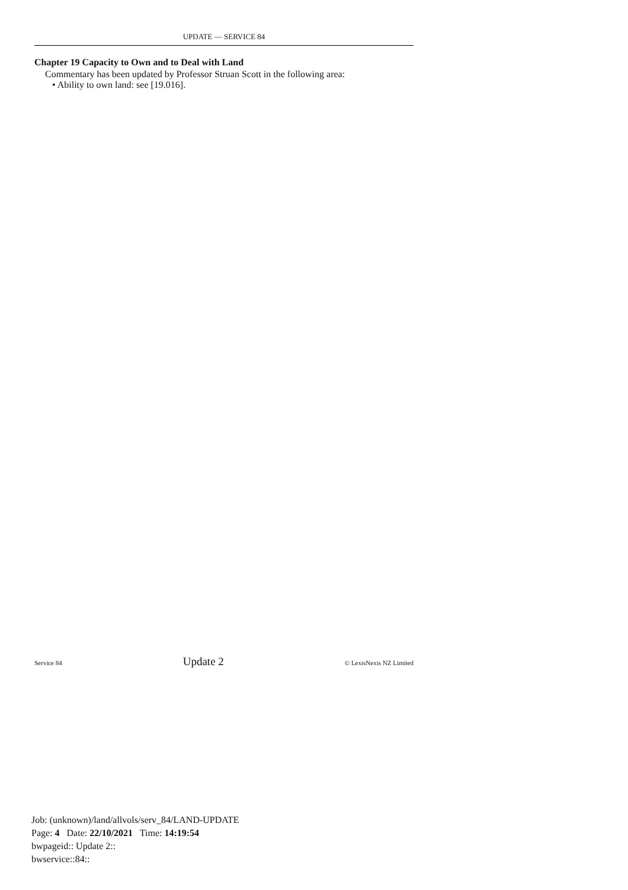UPDATE — SERVICE 84
Chapter 19 Capacity to Own and to Deal with Land
Commentary has been updated by Professor Struan Scott in the following area:
• Ability to own land: see [19.016].
Service 84 Update 2 © LexisNexis NZ Limited
Job: (unknown)/land/allvols/serv_84/LAND-UPDATE
Page: 4 Date: 22/10/2021 Time: 14:19:54
bwpageid:: Update 2::
bwservice::84::